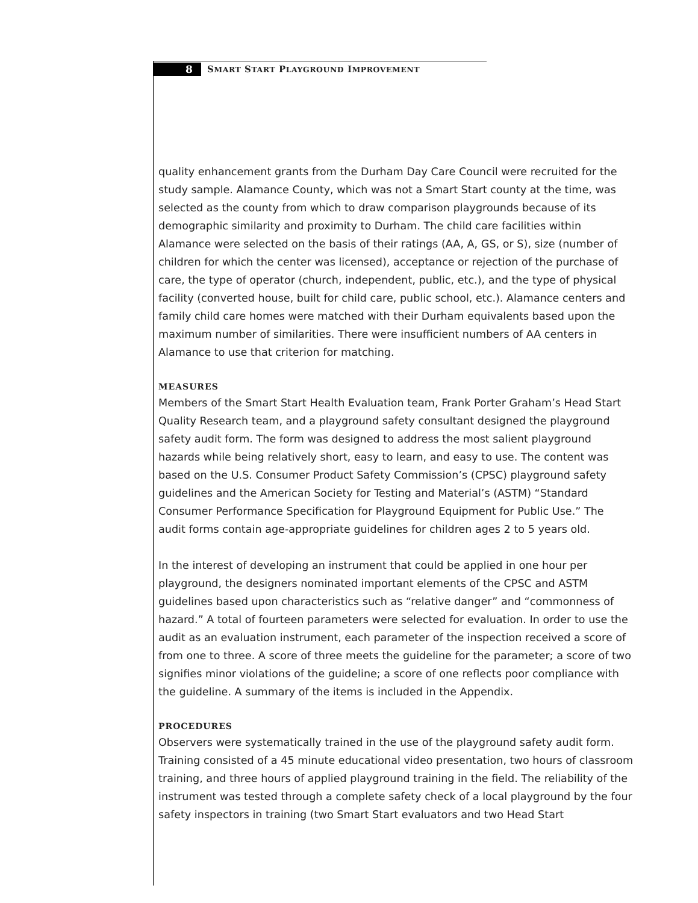8
SMART START PLAYGROUND IMPROVEMENT
quality enhancement grants from the Durham Day Care Council were recruited for the study sample. Alamance County, which was not a Smart Start county at the time, was selected as the county from which to draw comparison playgrounds because of its demographic similarity and proximity to Durham. The child care facilities within Alamance were selected on the basis of their ratings (AA, A, GS, or S), size (number of children for which the center was licensed), acceptance or rejection of the purchase of care, the type of operator (church, independent, public, etc.), and the type of physical facility (converted house, built for child care, public school, etc.). Alamance centers and family child care homes were matched with their Durham equivalents based upon the maximum number of similarities. There were insufficient numbers of AA centers in Alamance to use that criterion for matching.
MEASURES
Members of the Smart Start Health Evaluation team, Frank Porter Graham’s Head Start Quality Research team, and a playground safety consultant designed the playground safety audit form. The form was designed to address the most salient playground hazards while being relatively short, easy to learn, and easy to use. The content was based on the U.S. Consumer Product Safety Commission’s (CPSC) playground safety guidelines and the American Society for Testing and Material’s (ASTM) “Standard Consumer Performance Specification for Playground Equipment for Public Use.” The audit forms contain age-appropriate guidelines for children ages 2 to 5 years old.
In the interest of developing an instrument that could be applied in one hour per playground, the designers nominated important elements of the CPSC and ASTM guidelines based upon characteristics such as “relative danger” and “commonness of hazard.” A total of fourteen parameters were selected for evaluation. In order to use the audit as an evaluation instrument, each parameter of the inspection received a score of from one to three. A score of three meets the guideline for the parameter; a score of two signifies minor violations of the guideline; a score of one reflects poor compliance with the guideline. A summary of the items is included in the Appendix.
PROCEDURES
Observers were systematically trained in the use of the playground safety audit form. Training consisted of a 45 minute educational video presentation, two hours of classroom training, and three hours of applied playground training in the field. The reliability of the instrument was tested through a complete safety check of a local playground by the four safety inspectors in training (two Smart Start evaluators and two Head Start